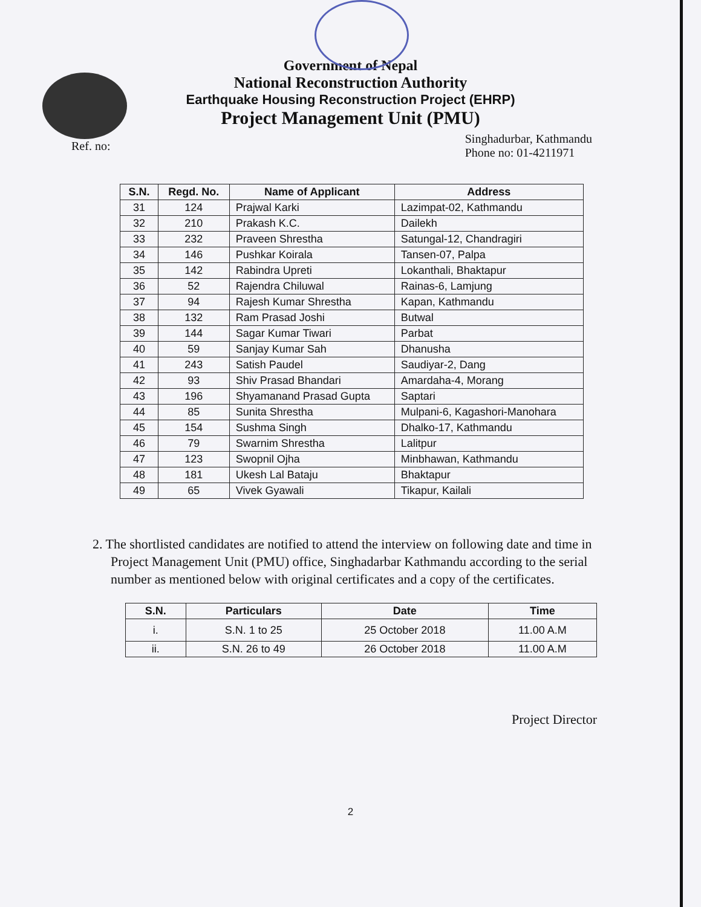Government of Nepal
National Reconstruction Authority
Earthquake Housing Reconstruction Project (EHRP)
Project Management Unit (PMU)
Ref. no:
Singhadurbar, Kathmandu
Phone no: 01-4211971
| S.N. | Regd. No. | Name of Applicant | Address |
| --- | --- | --- | --- |
| 31 | 124 | Prajwal Karki | Lazimpat-02, Kathmandu |
| 32 | 210 | Prakash K.C. | Dailekh |
| 33 | 232 | Praveen Shrestha | Satungal-12, Chandragiri |
| 34 | 146 | Pushkar Koirala | Tansen-07, Palpa |
| 35 | 142 | Rabindra Upreti | Lokanthali, Bhaktapur |
| 36 | 52 | Rajendra Chiluwal | Rainas-6, Lamjung |
| 37 | 94 | Rajesh Kumar Shrestha | Kapan, Kathmandu |
| 38 | 132 | Ram Prasad Joshi | Butwal |
| 39 | 144 | Sagar Kumar Tiwari | Parbat |
| 40 | 59 | Sanjay Kumar Sah | Dhanusha |
| 41 | 243 | Satish Paudel | Saudiyar-2, Dang |
| 42 | 93 | Shiv Prasad Bhandari | Amardaha-4, Morang |
| 43 | 196 | Shyamanand Prasad Gupta | Saptari |
| 44 | 85 | Sunita Shrestha | Mulpani-6, Kagashori-Manohara |
| 45 | 154 | Sushma Singh | Dhalko-17, Kathmandu |
| 46 | 79 | Swarnim Shrestha | Lalitpur |
| 47 | 123 | Swopnil Ojha | Minbhawan, Kathmandu |
| 48 | 181 | Ukesh Lal Bataju | Bhaktapur |
| 49 | 65 | Vivek Gyawali | Tikapur, Kailali |
2. The shortlisted candidates are notified to attend the interview on following date and time in Project Management Unit (PMU) office, Singhadarbar Kathmandu according to the serial number as mentioned below with original certificates and a copy of the certificates.
| S.N. | Particulars | Date | Time |
| --- | --- | --- | --- |
| i. | S.N. 1 to 25 | 25 October 2018 | 11.00 A.M |
| ii. | S.N. 26 to 49 | 26 October 2018 | 11.00 A.M |
Project Director
2